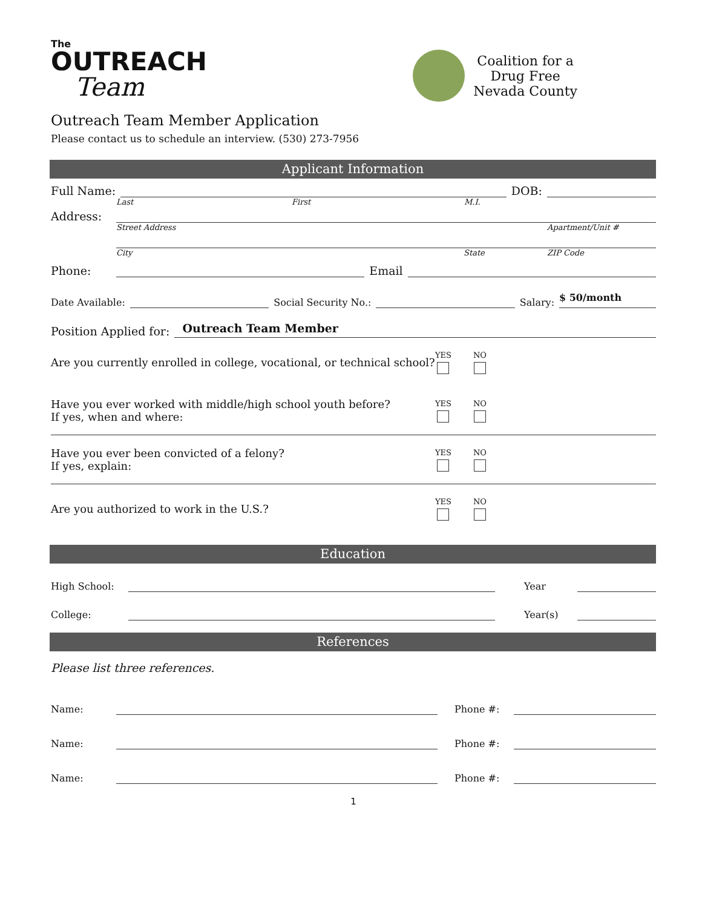The
OUTREACH
Team
Coalition for a
Drug Free
Nevada County
Outreach Team Member Application
Please contact us to schedule an interview. (530) 273-7956
Applicant Information
Full Name:
DOB:
Last First M.I.
Address:
Street Address Apartment/Unit #
City State ZIP Code
Phone:
Email
Date Available:
Social Security No.:
Salary:
$ 50/month
Position Applied for:
Outreach Team Member
Are you currently enrolled in college, vocational, or technical school?
YES NO
Have you ever worked with middle/high school youth before?
If yes, when and where:
YES NO
Have you ever been convicted of a felony?
If yes, explain:
YES NO
Are you authorized to work in the U.S.?
YES NO
Education
High School:
Year
College:
Year(s)
References
Please list three references.
Name:
Phone #:
Name:
Phone #:
Name:
Phone #:
1